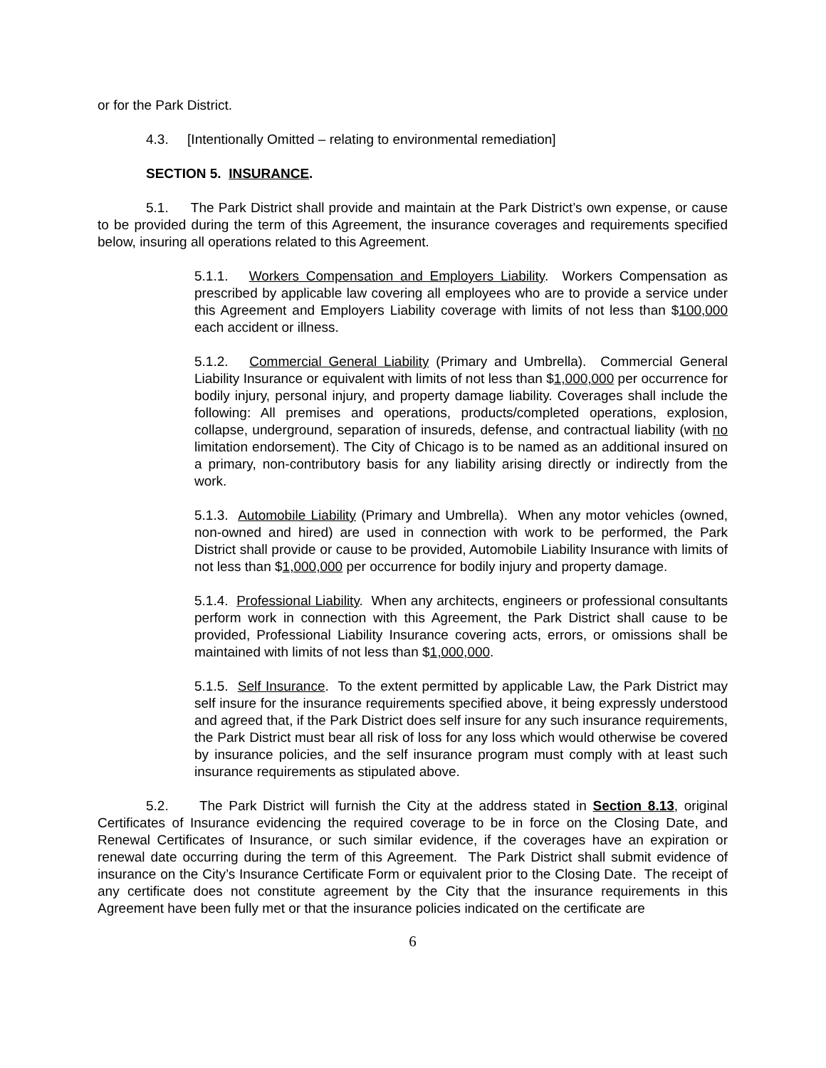or for the Park District.
4.3. [Intentionally Omitted – relating to environmental remediation]
SECTION 5. INSURANCE.
5.1. The Park District shall provide and maintain at the Park District’s own expense, or cause to be provided during the term of this Agreement, the insurance coverages and requirements specified below, insuring all operations related to this Agreement.
5.1.1. Workers Compensation and Employers Liability. Workers Compensation as prescribed by applicable law covering all employees who are to provide a service under this Agreement and Employers Liability coverage with limits of not less than $100,000 each accident or illness.
5.1.2. Commercial General Liability (Primary and Umbrella). Commercial General Liability Insurance or equivalent with limits of not less than $1,000,000 per occurrence for bodily injury, personal injury, and property damage liability. Coverages shall include the following: All premises and operations, products/completed operations, explosion, collapse, underground, separation of insureds, defense, and contractual liability (with no limitation endorsement). The City of Chicago is to be named as an additional insured on a primary, non-contributory basis for any liability arising directly or indirectly from the work.
5.1.3. Automobile Liability (Primary and Umbrella). When any motor vehicles (owned, non-owned and hired) are used in connection with work to be performed, the Park District shall provide or cause to be provided, Automobile Liability Insurance with limits of not less than $1,000,000 per occurrence for bodily injury and property damage.
5.1.4. Professional Liability. When any architects, engineers or professional consultants perform work in connection with this Agreement, the Park District shall cause to be provided, Professional Liability Insurance covering acts, errors, or omissions shall be maintained with limits of not less than $1,000,000.
5.1.5. Self Insurance. To the extent permitted by applicable Law, the Park District may self insure for the insurance requirements specified above, it being expressly understood and agreed that, if the Park District does self insure for any such insurance requirements, the Park District must bear all risk of loss for any loss which would otherwise be covered by insurance policies, and the self insurance program must comply with at least such insurance requirements as stipulated above.
5.2. The Park District will furnish the City at the address stated in Section 8.13, original Certificates of Insurance evidencing the required coverage to be in force on the Closing Date, and Renewal Certificates of Insurance, or such similar evidence, if the coverages have an expiration or renewal date occurring during the term of this Agreement. The Park District shall submit evidence of insurance on the City’s Insurance Certificate Form or equivalent prior to the Closing Date. The receipt of any certificate does not constitute agreement by the City that the insurance requirements in this Agreement have been fully met or that the insurance policies indicated on the certificate are
6